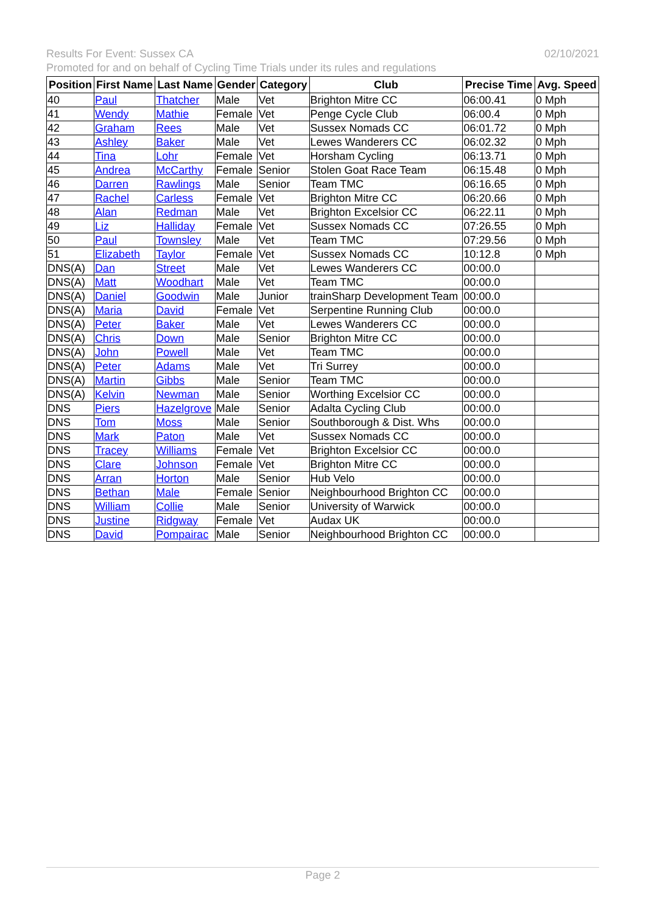02/10/2021 Results For Event: Sussex CA
Promoted for and on behalf of Cycling Time Trials under its rules and regulations
| Position | First Name | Last Name | Gender | Category | Club | Precise Time | Avg. Speed |
| --- | --- | --- | --- | --- | --- | --- | --- |
| 40 | Paul | Thatcher | Male | Vet | Brighton Mitre CC | 06:00.41 | 0 Mph |
| 41 | Wendy | Mathie | Female | Vet | Penge Cycle Club | 06:00.4 | 0 Mph |
| 42 | Graham | Rees | Male | Vet | Sussex Nomads CC | 06:01.72 | 0 Mph |
| 43 | Ashley | Baker | Male | Vet | Lewes Wanderers CC | 06:02.32 | 0 Mph |
| 44 | Tina | Lohr | Female | Vet | Horsham Cycling | 06:13.71 | 0 Mph |
| 45 | Andrea | McCarthy | Female | Senior | Stolen Goat Race Team | 06:15.48 | 0 Mph |
| 46 | Darren | Rawlings | Male | Senior | Team TMC | 06:16.65 | 0 Mph |
| 47 | Rachel | Carless | Female | Vet | Brighton Mitre CC | 06:20.66 | 0 Mph |
| 48 | Alan | Redman | Male | Vet | Brighton Excelsior CC | 06:22.11 | 0 Mph |
| 49 | Liz | Halliday | Female | Vet | Sussex Nomads CC | 07:26.55 | 0 Mph |
| 50 | Paul | Townsley | Male | Vet | Team TMC | 07:29.56 | 0 Mph |
| 51 | Elizabeth | Taylor | Female | Vet | Sussex Nomads CC | 10:12.8 | 0 Mph |
| DNS(A) | Dan | Street | Male | Vet | Lewes Wanderers CC | 00:00.0 | |
| DNS(A) | Matt | Woodhart | Male | Vet | Team TMC | 00:00.0 | |
| DNS(A) | Daniel | Goodwin | Male | Junior | trainSharp Development Team | 00:00.0 | |
| DNS(A) | Maria | David | Female | Vet | Serpentine Running Club | 00:00.0 | |
| DNS(A) | Peter | Baker | Male | Vet | Lewes Wanderers CC | 00:00.0 | |
| DNS(A) | Chris | Down | Male | Senior | Brighton Mitre CC | 00:00.0 | |
| DNS(A) | John | Powell | Male | Vet | Team TMC | 00:00.0 | |
| DNS(A) | Peter | Adams | Male | Vet | Tri Surrey | 00:00.0 | |
| DNS(A) | Martin | Gibbs | Male | Senior | Team TMC | 00:00.0 | |
| DNS(A) | Kelvin | Newman | Male | Senior | Worthing Excelsior CC | 00:00.0 | |
| DNS | Piers | Hazelgrove | Male | Senior | Adalta Cycling Club | 00:00.0 | |
| DNS | Tom | Moss | Male | Senior | Southborough & Dist. Whs | 00:00.0 | |
| DNS | Mark | Paton | Male | Vet | Sussex Nomads CC | 00:00.0 | |
| DNS | Tracey | Williams | Female | Vet | Brighton Excelsior CC | 00:00.0 | |
| DNS | Clare | Johnson | Female | Vet | Brighton Mitre CC | 00:00.0 | |
| DNS | Arran | Horton | Male | Senior | Hub Velo | 00:00.0 | |
| DNS | Bethan | Male | Female | Senior | Neighbourhood Brighton CC | 00:00.0 | |
| DNS | William | Collie | Male | Senior | University of Warwick | 00:00.0 | |
| DNS | Justine | Ridgway | Female | Vet | Audax UK | 00:00.0 | |
| DNS | David | Pompairac | Male | Senior | Neighbourhood Brighton CC | 00:00.0 | |
Page 2